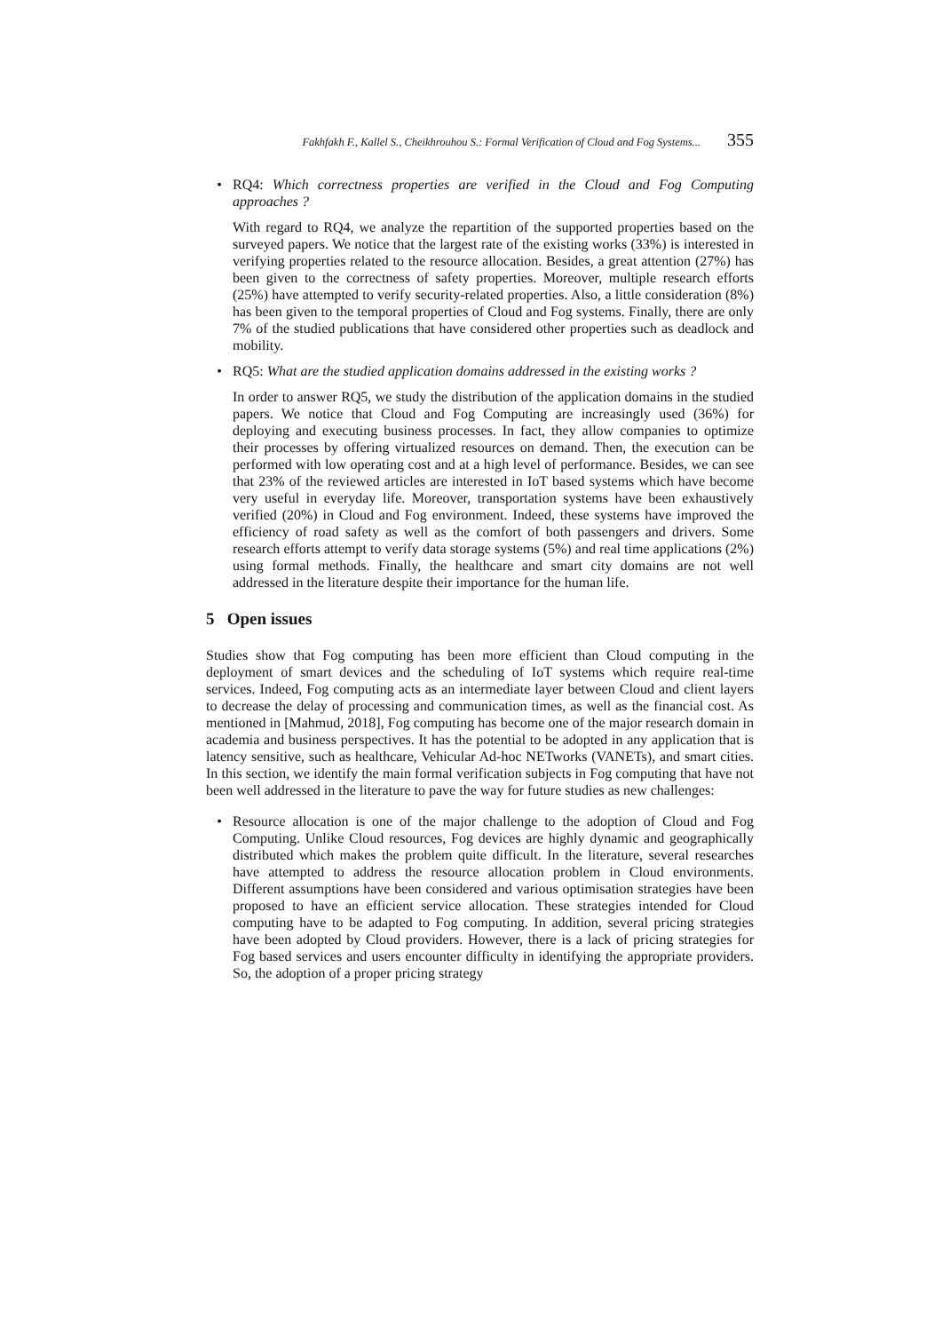Fakhfakh F., Kallel S., Cheikhrouhou S.: Formal Verification of Cloud and Fog Systems... 355
• RQ4: Which correctness properties are verified in the Cloud and Fog Computing approaches ?
With regard to RQ4, we analyze the repartition of the supported properties based on the surveyed papers. We notice that the largest rate of the existing works (33%) is interested in verifying properties related to the resource allocation. Besides, a great attention (27%) has been given to the correctness of safety properties. Moreover, multiple research efforts (25%) have attempted to verify security-related properties. Also, a little consideration (8%) has been given to the temporal properties of Cloud and Fog systems. Finally, there are only 7% of the studied publications that have considered other properties such as deadlock and mobility.
• RQ5: What are the studied application domains addressed in the existing works ?
In order to answer RQ5, we study the distribution of the application domains in the studied papers. We notice that Cloud and Fog Computing are increasingly used (36%) for deploying and executing business processes. In fact, they allow companies to optimize their processes by offering virtualized resources on demand. Then, the execution can be performed with low operating cost and at a high level of performance. Besides, we can see that 23% of the reviewed articles are interested in IoT based systems which have become very useful in everyday life. Moreover, transportation systems have been exhaustively verified (20%) in Cloud and Fog environment. Indeed, these systems have improved the efficiency of road safety as well as the comfort of both passengers and drivers. Some research efforts attempt to verify data storage systems (5%) and real time applications (2%) using formal methods. Finally, the healthcare and smart city domains are not well addressed in the literature despite their importance for the human life.
5 Open issues
Studies show that Fog computing has been more efficient than Cloud computing in the deployment of smart devices and the scheduling of IoT systems which require real-time services. Indeed, Fog computing acts as an intermediate layer between Cloud and client layers to decrease the delay of processing and communication times, as well as the financial cost. As mentioned in [Mahmud, 2018], Fog computing has become one of the major research domain in academia and business perspectives. It has the potential to be adopted in any application that is latency sensitive, such as healthcare, Vehicular Ad-hoc NETworks (VANETs), and smart cities. In this section, we identify the main formal verification subjects in Fog computing that have not been well addressed in the literature to pave the way for future studies as new challenges:
• Resource allocation is one of the major challenge to the adoption of Cloud and Fog Computing. Unlike Cloud resources, Fog devices are highly dynamic and geographically distributed which makes the problem quite difficult. In the literature, several researches have attempted to address the resource allocation problem in Cloud environments. Different assumptions have been considered and various optimisation strategies have been proposed to have an efficient service allocation. These strategies intended for Cloud computing have to be adapted to Fog computing. In addition, several pricing strategies have been adopted by Cloud providers. However, there is a lack of pricing strategies for Fog based services and users encounter difficulty in identifying the appropriate providers. So, the adoption of a proper pricing strategy